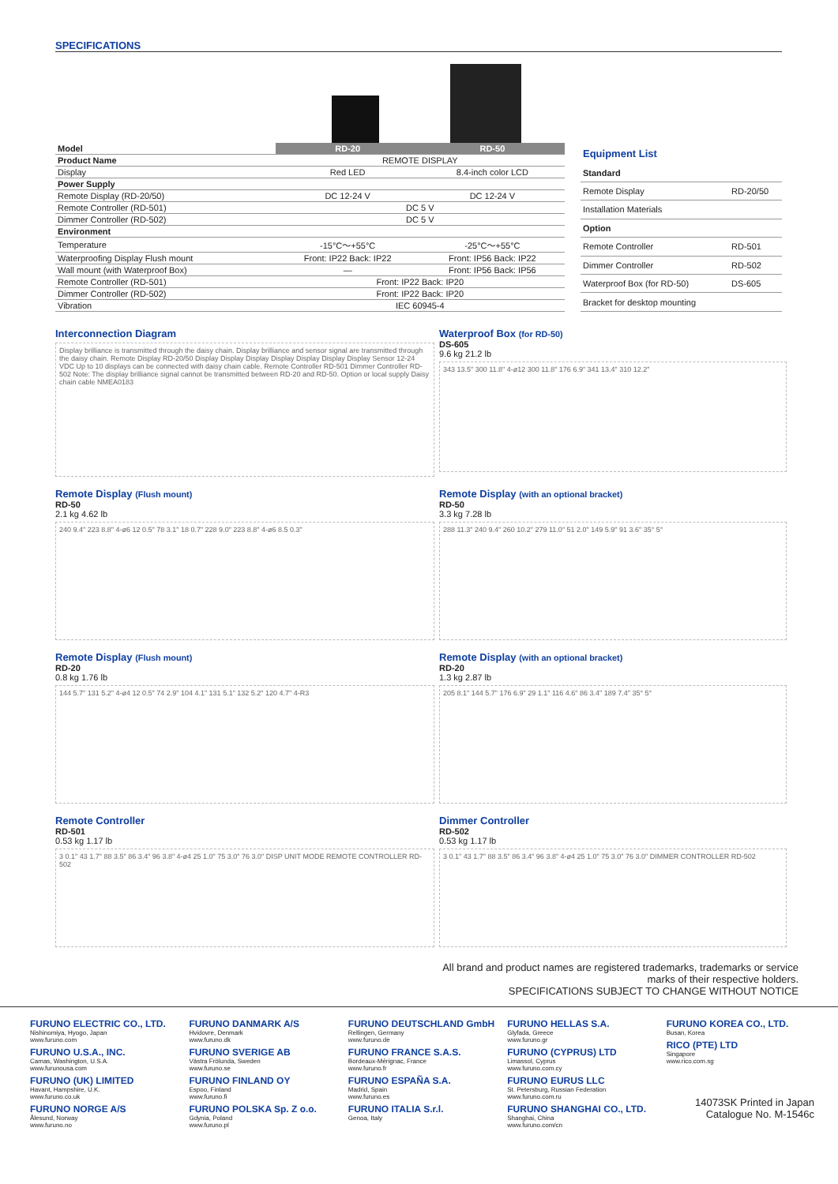SPECIFICATIONS
| Model | RD-20 | RD-50 |
| Product Name | REMOTE DISPLAY | |
| Display | Red LED | 8.4-inch color LCD |
| Power Supply | | |
| Remote Display (RD-20/50) | DC 12-24 V | DC 12-24 V |
| Remote Controller (RD-501) | DC 5 V | |
| Dimmer Controller (RD-502) | DC 5 V | |
| Environment | | |
| Temperature | -15°C～+55°C | -25°C～+55°C |
| Waterproofing Display Flush mount | Front: IP22 Back: IP22 | Front: IP56 Back: IP22 |
| Wall mount (with Waterproof Box) | — | Front: IP56 Back: IP56 |
| Remote Controller (RD-501) | Front: IP22 Back: IP20 | |
| Dimmer Controller (RD-502) | Front: IP22 Back: IP20 | |
| Vibration | IEC 60945-4 | |
| Equipment List | |
| Standard | |
| Remote Display | RD-20/50 |
| Installation Materials | |
| Option | |
| Remote Controller | RD-501 |
| Dimmer Controller | RD-502 |
| Waterproof Box (for RD-50) | DS-605 |
| Bracket for desktop mounting | |
Interconnection Diagram
Display brilliance is transmitted through the daisy chain. Display brilliance and sensor signal are transmitted through the daisy chain. Remote Display RD-20/50 Display Display Display Display Display Display Display Sensor 12-24 VDC Up to 10 displays can be connected with daisy chain cable. Remote Controller RD-501 Dimmer Controller RD-502 Note: The display brilliance signal cannot be transmitted between RD-20 and RD-50. Option or local supply Daisy chain cable NMEA0183
Waterproof Box (for RD-50)
DS-605
9.6 kg 21.2 lb
343 13.5" 300 11.8" 4-ø12 300 11.8" 176 6.9" 341 13.4" 310 12.2"
Remote Display (Flush mount)
RD-50
2.1 kg 4.62 lb
240 9.4" 223 8.8" 4-ø6 12 0.5" 78 3.1" 18 0.7" 228 9.0" 223 8.8" 4-ø6 8.5 0.3"
Remote Display (with an optional bracket)
RD-50
3.3 kg 7.28 lb
288 11.3" 240 9.4" 260 10.2" 279 11.0" 51 2.0" 149 5.9" 91 3.6" 35° 5°
Remote Display (Flush mount)
RD-20
0.8 kg 1.76 lb
144 5.7" 131 5.2" 4-ø4 12 0.5" 74 2.9" 104 4.1" 131 5.1" 132 5.2" 120 4.7" 4-R3
Remote Display (with an optional bracket)
RD-20
1.3 kg 2.87 lb
205 8.1" 144 5.7" 176 6.9" 29 1.1" 116 4.6" 86 3.4" 189 7.4" 35° 5°
Remote Controller
RD-501
0.53 kg 1.17 lb
3 0.1" 43 1.7" 88 3.5" 86 3.4" 96 3.8" 4-ø4 25 1.0" 75 3.0" 76 3.0" DISP UNIT MODE REMOTE CONTROLLER RD-502
Dimmer Controller
RD-502
0.53 kg 1.17 lb
3 0.1" 43 1.7" 88 3.5" 86 3.4" 96 3.8" 4-ø4 25 1.0" 75 3.0" 76 3.0" DIMMER CONTROLLER RD-502
All brand and product names are registered trademarks, trademarks or service marks of their respective holders.
SPECIFICATIONS SUBJECT TO CHANGE WITHOUT NOTICE
FURUNO ELECTRIC CO., LTD.
Nishinomiya, Hyogo, Japan
www.furuno.com
FURUNO U.S.A., INC.
Camas, Washington, U.S.A.
www.furunousa.com
FURUNO (UK) LIMITED
Havant, Hampshire, U.K.
www.furuno.co.uk
FURUNO NORGE A/S
Ålesund, Norway
www.furuno.no
FURUNO DANMARK A/S
Hvidovre, Denmark
www.furuno.dk
FURUNO SVERIGE AB
Västra Frölunda, Sweden
www.furuno.se
FURUNO FINLAND OY
Espoo, Finland
www.furuno.fi
FURUNO POLSKA Sp. Z o.o.
Gdynia, Poland
www.furuno.pl
FURUNO DEUTSCHLAND GmbH
Rellingen, Germany
www.furuno.de
FURUNO FRANCE S.A.S.
Bordeaux-Mérignac, France
www.furuno.fr
FURUNO ESPAÑA S.A.
Madrid, Spain
www.furuno.es
FURUNO ITALIA S.r.l.
Genoa, Italy
FURUNO HELLAS S.A.
Glyfada, Greece
www.furuno.gr
FURUNO (CYPRUS) LTD
Limassol, Cyprus
www.furuno.com.cy
FURUNO EURUS LLC
St. Petersburg, Russian Federation
www.furuno.com.ru
FURUNO SHANGHAI CO., LTD.
Shanghai, China
www.furuno.com/cn
FURUNO KOREA CO., LTD.
Busan, Korea
RICO (PTE) LTD
Singapore
www.rico.com.sg
14073SK Printed in Japan
Catalogue No. M-1546c